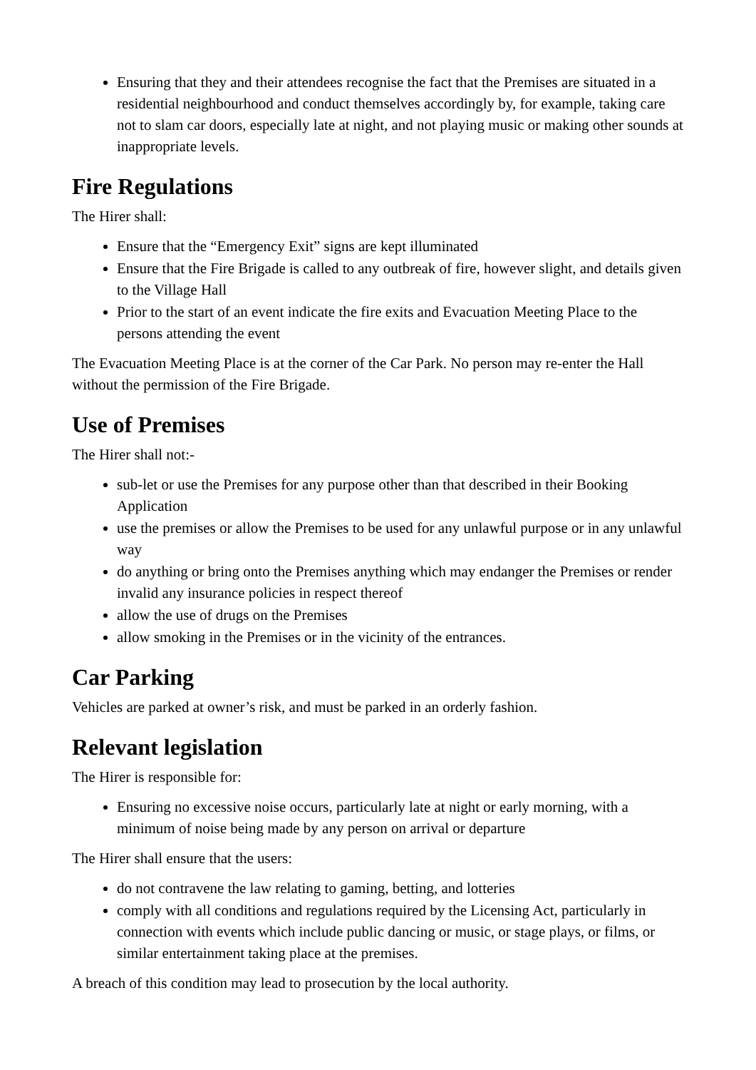Ensuring that they and their attendees recognise the fact that the Premises are situated in a residential neighbourhood and conduct themselves accordingly by, for example, taking care not to slam car doors, especially late at night, and not playing music or making other sounds at inappropriate levels.
Fire Regulations
The Hirer shall:
Ensure that the “Emergency Exit” signs are kept illuminated
Ensure that the Fire Brigade is called to any outbreak of fire, however slight, and details given to the Village Hall
Prior to the start of an event indicate the fire exits and Evacuation Meeting Place to the persons attending the event
The Evacuation Meeting Place is at the corner of the Car Park. No person may re-enter the Hall without the permission of the Fire Brigade.
Use of Premises
The Hirer shall not:-
sub-let or use the Premises for any purpose other than that described in their Booking Application
use the premises or allow the Premises to be used for any unlawful purpose or in any unlawful way
do anything or bring onto the Premises anything which may endanger the Premises or render invalid any insurance policies in respect thereof
allow the use of drugs on the Premises
allow smoking in the Premises or in the vicinity of the entrances.
Car Parking
Vehicles are parked at owner’s risk, and must be parked in an orderly fashion.
Relevant legislation
The Hirer is responsible for:
Ensuring no excessive noise occurs, particularly late at night or early morning, with a minimum of noise being made by any person on arrival or departure
The Hirer shall ensure that the users:
do not contravene the law relating to gaming, betting, and lotteries
comply with all conditions and regulations required by the Licensing Act, particularly in connection with events which include public dancing or music, or stage plays, or films, or similar entertainment taking place at the premises.
A breach of this condition may lead to prosecution by the local authority.